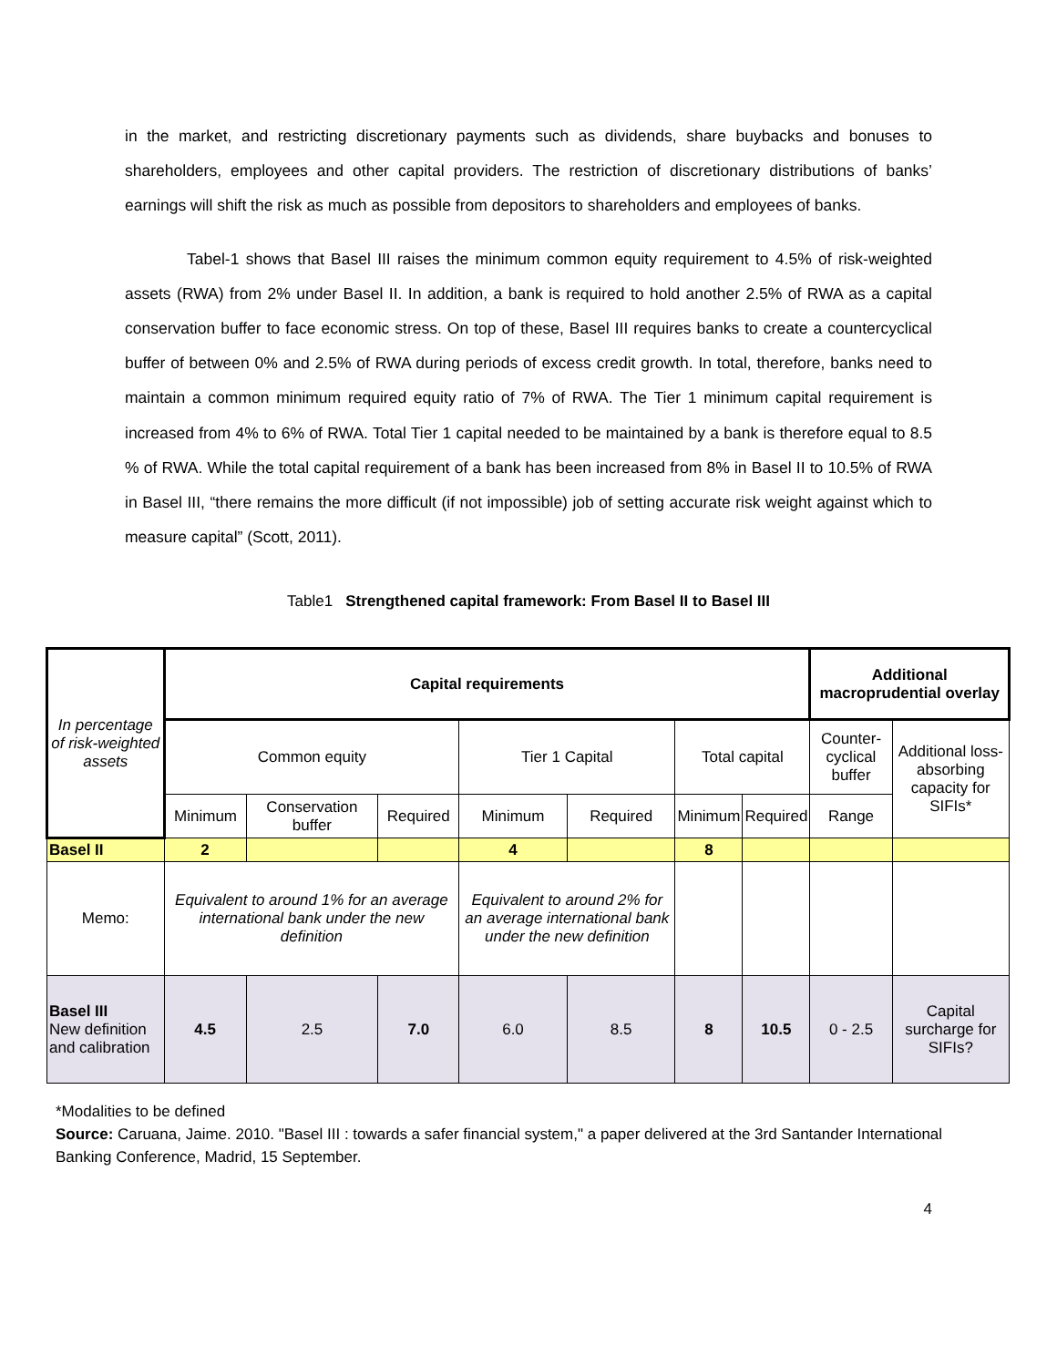in the market, and restricting discretionary payments such as dividends, share buybacks and bonuses to shareholders, employees and other capital providers. The restriction of discretionary distributions of banks’ earnings will shift the risk as much as possible from depositors to shareholders and employees of banks.
Tabel-1 shows that Basel III raises the minimum common equity requirement to 4.5% of risk-weighted assets (RWA) from 2% under Basel II. In addition, a bank is required to hold another 2.5% of RWA as a capital conservation buffer to face economic stress. On top of these, Basel III requires banks to create a countercyclical buffer of between 0% and 2.5% of RWA during periods of excess credit growth. In total, therefore, banks need to maintain a common minimum required equity ratio of 7% of RWA. The Tier 1 minimum capital requirement is increased from 4% to 6% of RWA. Total Tier 1 capital needed to be maintained by a bank is therefore equal to 8.5 % of RWA. While the total capital requirement of a bank has been increased from 8% in Basel II to 10.5% of RWA in Basel III, “there remains the more difficult (if not impossible) job of setting accurate risk weight against which to measure capital” (Scott, 2011).
Table1 Strengthened capital framework: From Basel II to Basel III
| In percentage of risk-weighted assets | Capital requirements | | | | | | | Additional macroprudential overlay | |
| --- | --- | --- | --- | --- | --- | --- | --- | --- | --- |
| | Common equity | | | Tier 1 Capital | | Total capital | | Counter-cyclical buffer | Additional loss-absorbing capacity for SIFIs* |
| | Minimum | Conservation buffer | Required | Minimum | Required | Minimum | Required | Range | |
| Basel II | 2 | | | 4 | | 8 | | | |
| Memo: | Equivalent to around 1% for an average international bank under the new definition | | | Equivalent to around 2% for an average international bank under the new definition | | | | | |
| Basel III New definition and calibration | 4.5 | 2.5 | 7.0 | 6.0 | 8.5 | 8 | 10.5 | 0 - 2.5 | Capital surcharge for SIFIs? |
*Modalities to be defined
Source: Caruana, Jaime. 2010. "Basel III : towards a safer financial system," a paper delivered at the 3rd Santander International Banking Conference, Madrid, 15 September.
4